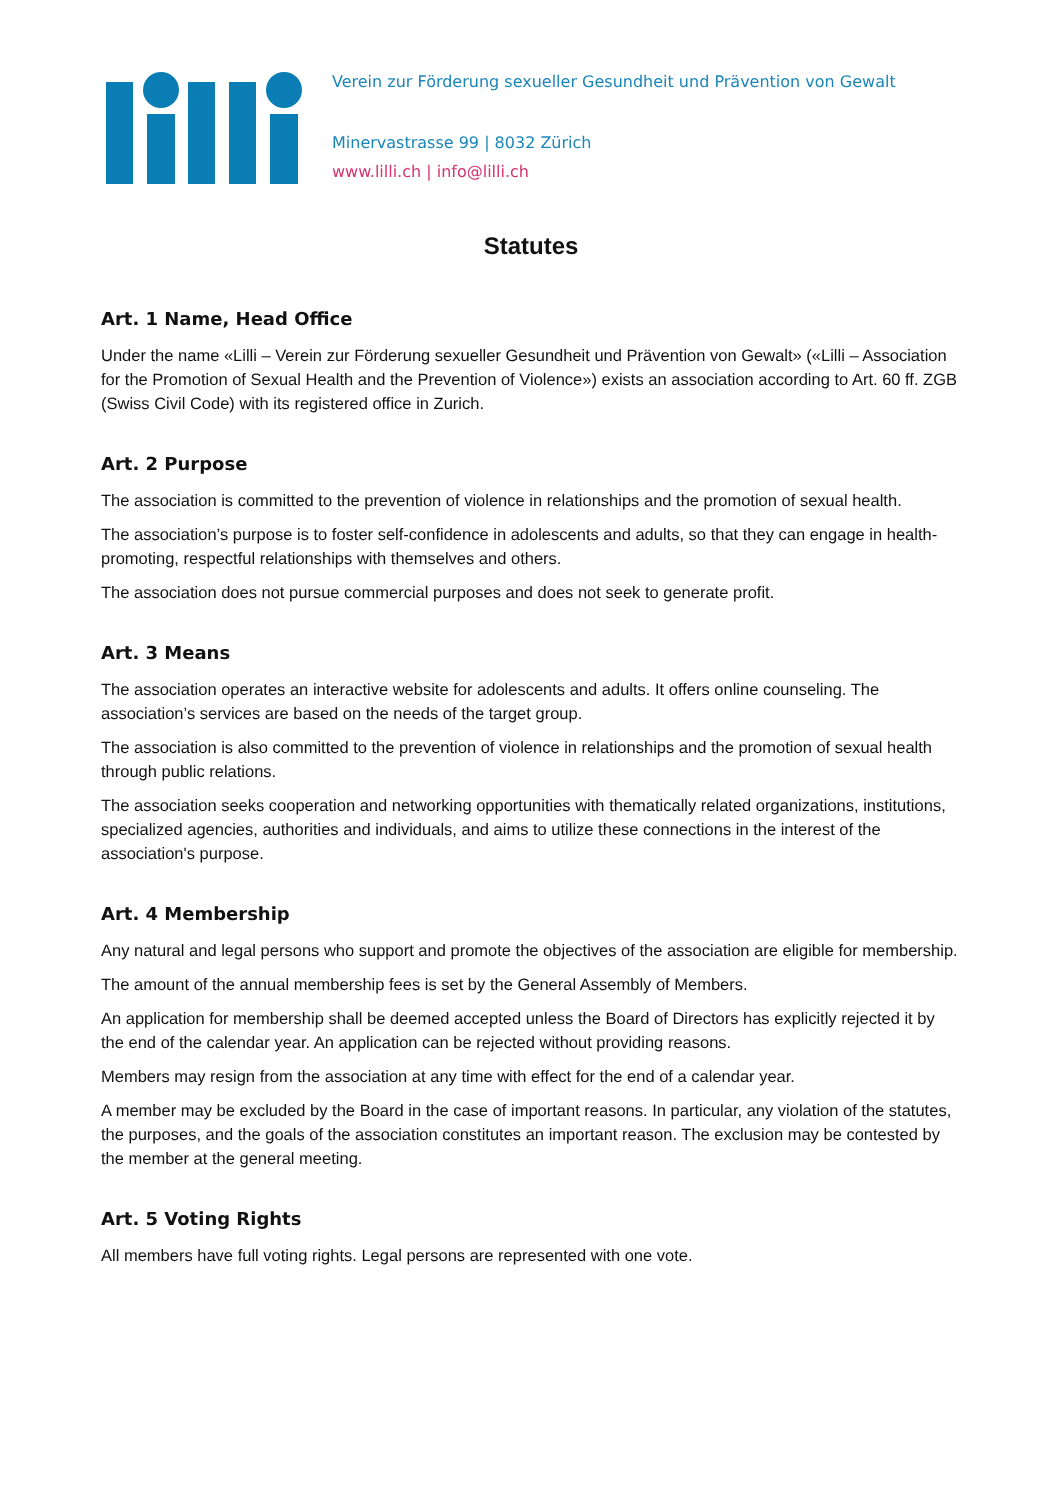Verein zur Förderung sexueller Gesundheit und Prävention von Gewalt
Minervastrasse 99 | 8032 Zürich
www.lilli.ch | info@lilli.ch
Statutes
Art. 1 Name, Head Office
Under the name «Lilli – Verein zur Förderung sexueller Gesundheit und Prävention von Gewalt» («Lilli – Association for the Promotion of Sexual Health and the Prevention of Violence») exists an association according to Art. 60 ff. ZGB (Swiss Civil Code) with its registered office in Zurich.
Art. 2 Purpose
The association is committed to the prevention of violence in relationships and the promotion of sexual health.
The association’s purpose is to foster self-confidence in adolescents and adults, so that they can engage in health-promoting, respectful relationships with themselves and others.
The association does not pursue commercial purposes and does not seek to generate profit.
Art. 3 Means
The association operates an interactive website for adolescents and adults. It offers online counseling. The association’s services are based on the needs of the target group.
The association is also committed to the prevention of violence in relationships and the promotion of sexual health through public relations.
The association seeks cooperation and networking opportunities with thematically related organizations, institutions, specialized agencies, authorities and individuals, and aims to utilize these connections in the interest of the association's purpose.
Art. 4 Membership
Any natural and legal persons who support and promote the objectives of the association are eligible for membership.
The amount of the annual membership fees is set by the General Assembly of Members.
An application for membership shall be deemed accepted unless the Board of Directors has explicitly rejected it by the end of the calendar year. An application can be rejected without providing reasons.
Members may resign from the association at any time with effect for the end of a calendar year.
A member may be excluded by the Board in the case of important reasons. In particular, any violation of the statutes, the purposes, and the goals of the association constitutes an important reason. The exclusion may be contested by the member at the general meeting.
Art. 5 Voting Rights
All members have full voting rights. Legal persons are represented with one vote.